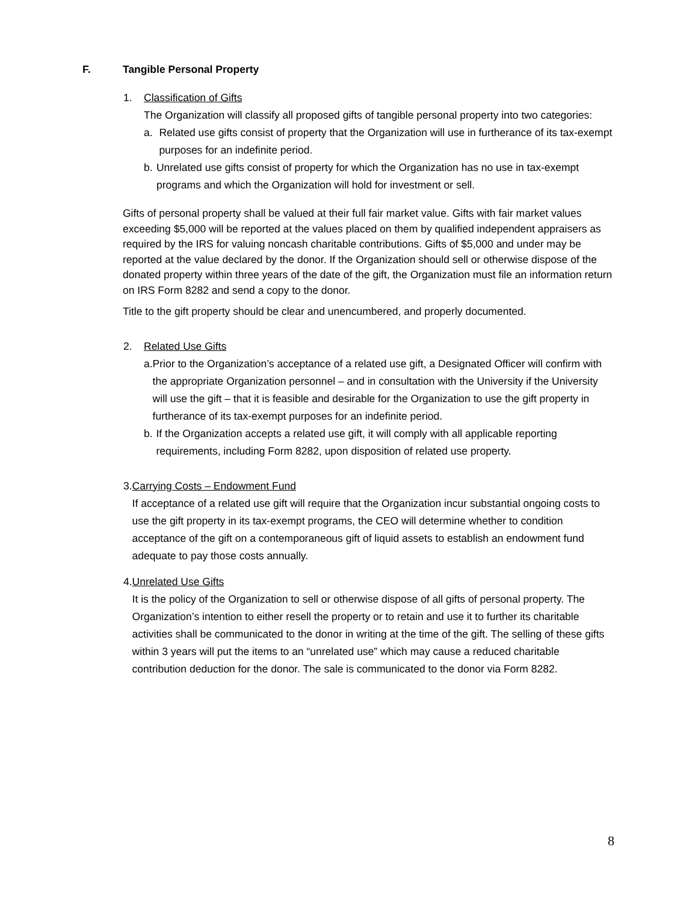F. Tangible Personal Property
1. Classification of Gifts
The Organization will classify all proposed gifts of tangible personal property into two categories:
a. Related use gifts consist of property that the Organization will use in furtherance of its tax-exempt purposes for an indefinite period.
b. Unrelated use gifts consist of property for which the Organization has no use in tax-exempt programs and which the Organization will hold for investment or sell.
Gifts of personal property shall be valued at their full fair market value. Gifts with fair market values exceeding $5,000 will be reported at the values placed on them by qualified independent appraisers as required by the IRS for valuing noncash charitable contributions. Gifts of $5,000 and under may be reported at the value declared by the donor. If the Organization should sell or otherwise dispose of the donated property within three years of the date of the gift, the Organization must file an information return on IRS Form 8282 and send a copy to the donor.
Title to the gift property should be clear and unencumbered, and properly documented.
2. Related Use Gifts
a. Prior to the Organization’s acceptance of a related use gift, a Designated Officer will confirm with the appropriate Organization personnel – and in consultation with the University if the University will use the gift – that it is feasible and desirable for the Organization to use the gift property in furtherance of its tax-exempt purposes for an indefinite period.
b. If the Organization accepts a related use gift, it will comply with all applicable reporting requirements, including Form 8282, upon disposition of related use property.
3. Carrying Costs – Endowment Fund
If acceptance of a related use gift will require that the Organization incur substantial ongoing costs to use the gift property in its tax-exempt programs, the CEO will determine whether to condition acceptance of the gift on a contemporaneous gift of liquid assets to establish an endowment fund adequate to pay those costs annually.
4. Unrelated Use Gifts
It is the policy of the Organization to sell or otherwise dispose of all gifts of personal property. The Organization’s intention to either resell the property or to retain and use it to further its charitable activities shall be communicated to the donor in writing at the time of the gift. The selling of these gifts within 3 years will put the items to an “unrelated use” which may cause a reduced charitable contribution deduction for the donor. The sale is communicated to the donor via Form 8282.
8